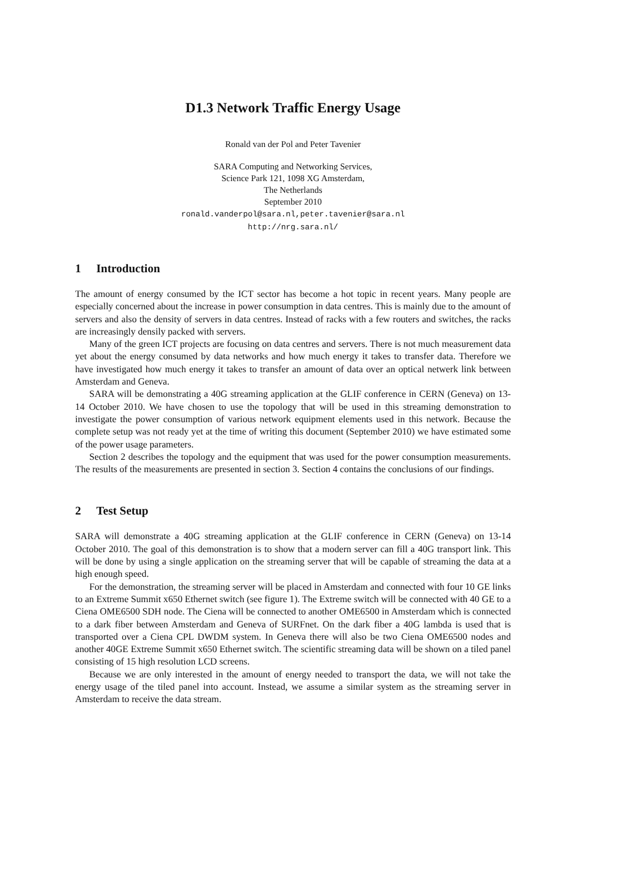D1.3 Network Traffic Energy Usage
Ronald van der Pol and Peter Tavenier
SARA Computing and Networking Services,
Science Park 121, 1098 XG Amsterdam,
The Netherlands
September 2010
ronald.vanderpol@sara.nl,peter.tavenier@sara.nl
http://nrg.sara.nl/
1 Introduction
The amount of energy consumed by the ICT sector has become a hot topic in recent years. Many people are especially concerned about the increase in power consumption in data centres. This is mainly due to the amount of servers and also the density of servers in data centres. Instead of racks with a few routers and switches, the racks are increasingly densily packed with servers.
Many of the green ICT projects are focusing on data centres and servers. There is not much measurement data yet about the energy consumed by data networks and how much energy it takes to transfer data. Therefore we have investigated how much energy it takes to transfer an amount of data over an optical netwerk link between Amsterdam and Geneva.
SARA will be demonstrating a 40G streaming application at the GLIF conference in CERN (Geneva) on 13-14 October 2010. We have chosen to use the topology that will be used in this streaming demonstration to investigate the power consumption of various network equipment elements used in this network. Because the complete setup was not ready yet at the time of writing this document (September 2010) we have estimated some of the power usage parameters.
Section 2 describes the topology and the equipment that was used for the power consumption measurements. The results of the measurements are presented in section 3. Section 4 contains the conclusions of our findings.
2 Test Setup
SARA will demonstrate a 40G streaming application at the GLIF conference in CERN (Geneva) on 13-14 October 2010. The goal of this demonstration is to show that a modern server can fill a 40G transport link. This will be done by using a single application on the streaming server that will be capable of streaming the data at a high enough speed.
For the demonstration, the streaming server will be placed in Amsterdam and connected with four 10 GE links to an Extreme Summit x650 Ethernet switch (see figure 1). The Extreme switch will be connected with 40 GE to a Ciena OME6500 SDH node. The Ciena will be connected to another OME6500 in Amsterdam which is connected to a dark fiber between Amsterdam and Geneva of SURFnet. On the dark fiber a 40G lambda is used that is transported over a Ciena CPL DWDM system. In Geneva there will also be two Ciena OME6500 nodes and another 40GE Extreme Summit x650 Ethernet switch. The scientific streaming data will be shown on a tiled panel consisting of 15 high resolution LCD screens.
Because we are only interested in the amount of energy needed to transport the data, we will not take the energy usage of the tiled panel into account. Instead, we assume a similar system as the streaming server in Amsterdam to receive the data stream.